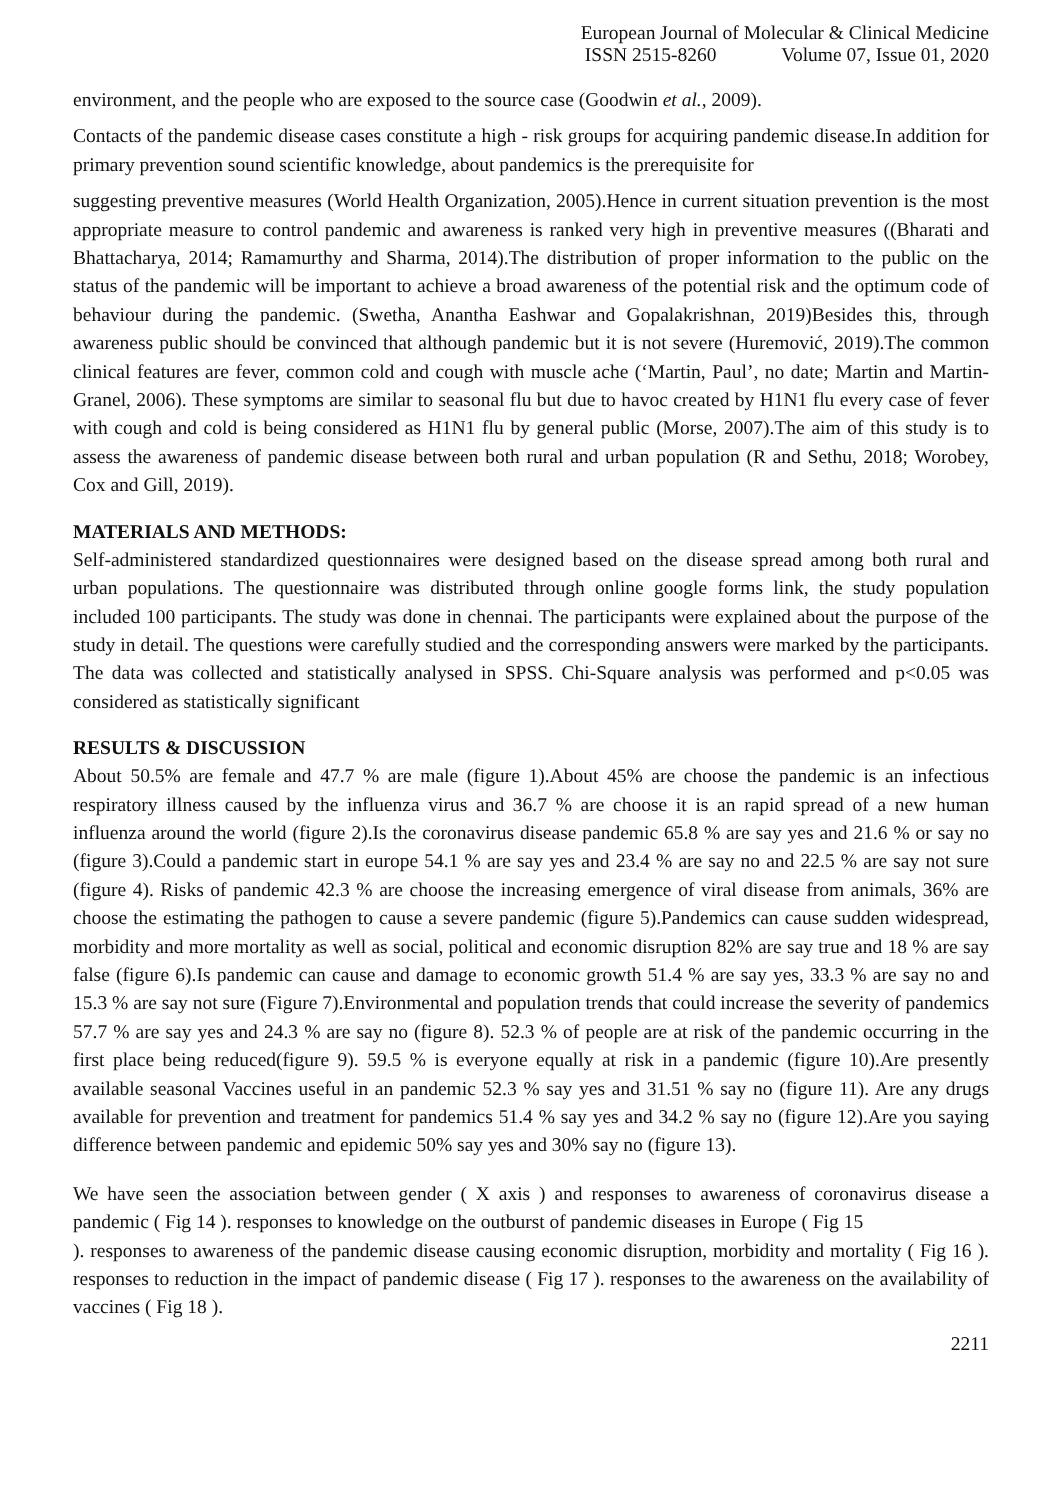European Journal of Molecular & Clinical Medicine
ISSN 2515-8260 Volume 07, Issue 01, 2020
environment, and the people who are exposed to the source case (Goodwin et al., 2009).
Contacts of the pandemic disease cases constitute a high - risk groups for acquiring pandemic disease.In addition for primary prevention sound scientific knowledge, about pandemics is the prerequisite for
suggesting preventive measures (World Health Organization, 2005).Hence in current situation prevention is the most appropriate measure to control pandemic and awareness is ranked very high in preventive measures ((Bharati and Bhattacharya, 2014; Ramamurthy and Sharma, 2014).The distribution of proper information to the public on the status of the pandemic will be important to achieve a broad awareness of the potential risk and the optimum code of behaviour during the pandemic. (Swetha, Anantha Eashwar and Gopalakrishnan, 2019)Besides this, through awareness public should be convinced that although pandemic but it is not severe (Huremović, 2019).The common clinical features are fever, common cold and cough with muscle ache (‘Martin, Paul’, no date; Martin and Martin-Granel, 2006). These symptoms are similar to seasonal flu but due to havoc created by H1N1 flu every case of fever with cough and cold is being considered as H1N1 flu by general public (Morse, 2007).The aim of this study is to assess the awareness of pandemic disease between both rural and urban population (R and Sethu, 2018; Worobey, Cox and Gill, 2019).
MATERIALS AND METHODS:
Self-administered standardized questionnaires were designed based on the disease spread among both rural and urban populations. The questionnaire was distributed through online google forms link, the study population included 100 participants. The study was done in chennai. The participants were explained about the purpose of the study in detail. The questions were carefully studied and the corresponding answers were marked by the participants. The data was collected and statistically analysed in SPSS. Chi-Square analysis was performed and p<0.05 was considered as statistically significant
RESULTS & DISCUSSION
About 50.5% are female and 47.7 % are male (figure 1).About 45% are choose the pandemic is an infectious respiratory illness caused by the influenza virus and 36.7 % are choose it is an rapid spread of a new human influenza around the world (figure 2).Is the coronavirus disease pandemic 65.8 % are say yes and 21.6 % or say no (figure 3).Could a pandemic start in europe 54.1 % are say yes and 23.4 % are say no and 22.5 % are say not sure (figure 4). Risks of pandemic 42.3 % are choose the increasing emergence of viral disease from animals, 36% are choose the estimating the pathogen to cause a severe pandemic (figure 5).Pandemics can cause sudden widespread, morbidity and more mortality as well as social, political and economic disruption 82% are say true and 18 % are say false (figure 6).Is pandemic can cause and damage to economic growth 51.4 % are say yes, 33.3 % are say no and 15.3 % are say not sure (Figure 7).Environmental and population trends that could increase the severity of pandemics 57.7 % are say yes and 24.3 % are say no (figure 8). 52.3 % of people are at risk of the pandemic occurring in the first place being reduced(figure 9). 59.5 % is everyone equally at risk in a pandemic (figure 10).Are presently available seasonal Vaccines useful in an pandemic 52.3 % say yes and 31.51 % say no (figure 11). Are any drugs available for prevention and treatment for pandemics 51.4 % say yes and 34.2 % say no (figure 12).Are you saying difference between pandemic and epidemic 50% say yes and 30% say no (figure 13).
We have seen the association between gender ( X axis ) and responses to awareness of coronavirus disease a pandemic ( Fig 14 ). responses to knowledge on the outburst of pandemic diseases in Europe ( Fig 15
). responses to awareness of the pandemic disease causing economic disruption, morbidity and mortality ( Fig 16 ). responses to reduction in the impact of pandemic disease ( Fig 17 ). responses to the awareness on the availability of vaccines ( Fig 18 ).
2211